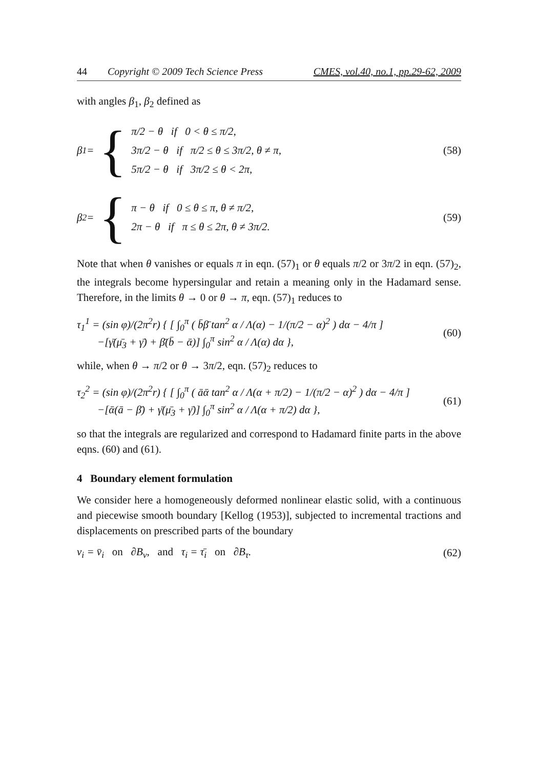44 Copyright © 2009 Tech Science Press
CMES, vol.40, no.1, pp.29-62, 2009
with angles β<sub>1</sub>, β<sub>2</sub> defined as
β<sub>1</sub> = {
π/2 − θ if 0 < θ ≤ π/2,
3π/2 − θ if π/2 ≤ θ ≤ 3π/2, θ ≠ π,
5π/2 − θ if 3π/2 ≤ θ < 2π,
(58)
β<sub>2</sub> = {
π − θ if 0 ≤ θ ≤ π, θ ≠ π/2,
2π − θ if π ≤ θ ≤ 2π, θ ≠ 3π/2.
(59)
Note that when θ vanishes or equals π in eqn. (57)<sub>1</sub> or θ equals π/2 or 3π/2 in eqn. (57)<sub>2</sub>, the integrals become hypersingular and retain a meaning only in the Hadamard sense. Therefore, in the limits θ → 0 or θ → π, eqn. (57)<sub>1</sub> reduces to
τ<sub>1</sub><sup>1</sup> = (sin φ)/(2π<sup>2</sup>r) { [ ∫<sub>0</sub><sup>π</sup> ( b̄β̄ tan<sup>2</sup> α / Λ(α) − 1/(π/2 − α)<sup>2</sup> ) dα − 4/π ]
−[γ̄(μ̄<sub>3</sub> + γ̄) + β̄(b̄ − ᾱ)] ∫<sub>0</sub><sup>π</sup> sin<sup>2</sup> α / Λ(α) dα },
(60)
while, when θ → π/2 or θ → 3π/2, eqn. (57)<sub>2</sub> reduces to
τ<sub>2</sub><sup>2</sup> = (sin φ)/(2π<sup>2</sup>r) { [ ∫<sub>0</sub><sup>π</sup> ( āᾱ tan<sup>2</sup> α / Λ(α + π/2) − 1/(π/2 − α)<sup>2</sup> ) dα − 4/π ]
−[ᾱ(ā − β̄) + γ̄(μ̄<sub>3</sub> + γ̄)] ∫<sub>0</sub><sup>π</sup> sin<sup>2</sup> α / Λ(α + π/2) dα },
(61)
so that the integrals are regularized and correspond to Hadamard finite parts in the above eqns. (60) and (61).
4 Boundary element formulation
We consider here a homogeneously deformed nonlinear elastic solid, with a continuous and piecewise smooth boundary [Kellog (1953)], subjected to incremental tractions and displacements on prescribed parts of the boundary
v<sub>i</sub> = v̄<sub>i</sub> on ∂B<sub>v</sub>, and τ<sub>i</sub> = τ̄<sub>i</sub> on ∂B<sub>τ</sub>.
(62)